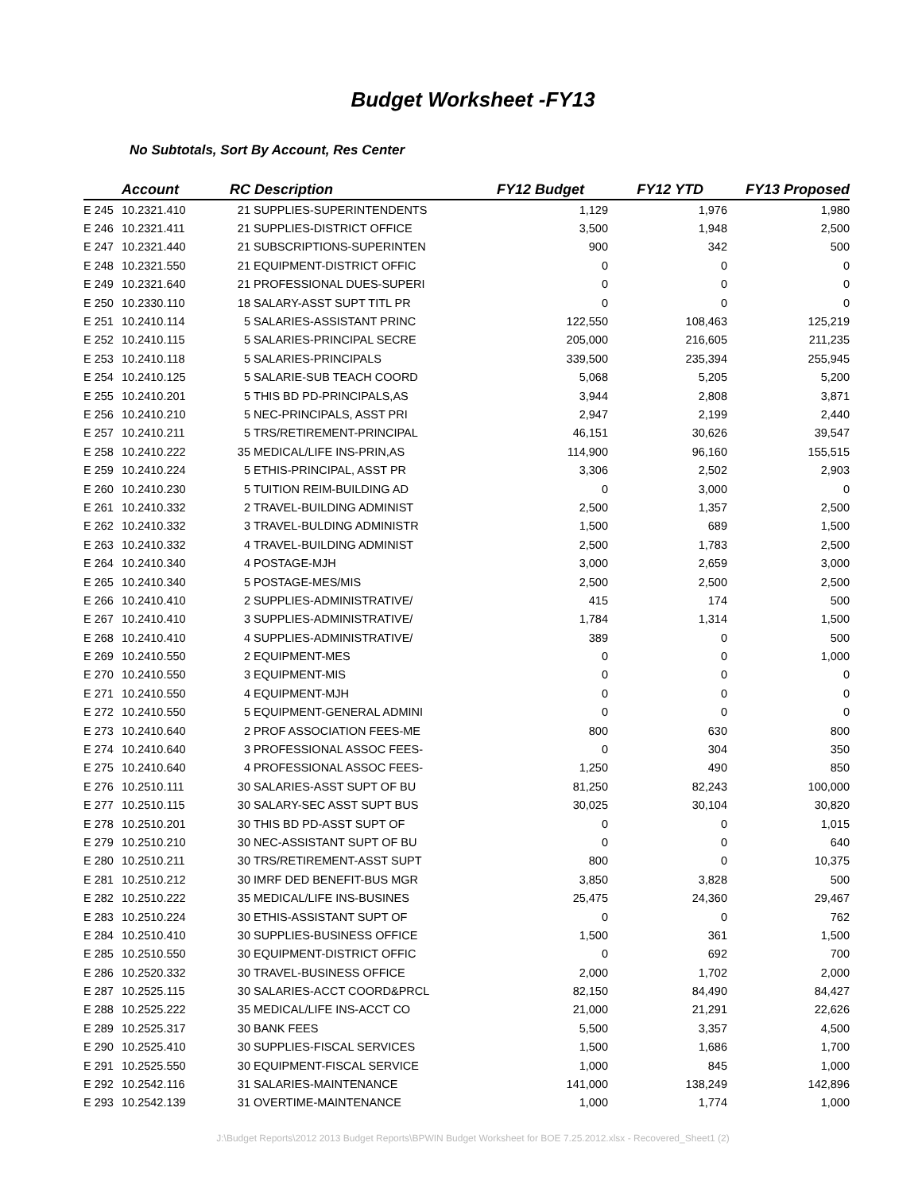Budget Worksheet -FY13
No Subtotals, Sort By Account, Res Center
| | Account | RC | Description | FY12 Budget | FY12 YTD | FY13 Proposed |
| --- | --- | --- | --- | --- | --- | --- |
| E 245 | 10.2321.410 | 21 | SUPPLIES-SUPERINTENDENTS | 1,129 | 1,976 | 1,980 |
| E 246 | 10.2321.411 | 21 | SUPPLIES-DISTRICT OFFICE | 3,500 | 1,948 | 2,500 |
| E 247 | 10.2321.440 | 21 | SUBSCRIPTIONS-SUPERINTEN | 900 | 342 | 500 |
| E 248 | 10.2321.550 | 21 | EQUIPMENT-DISTRICT OFFIC | 0 | 0 | 0 |
| E 249 | 10.2321.640 | 21 | PROFESSIONAL DUES-SUPERI | 0 | 0 | 0 |
| E 250 | 10.2330.110 | 18 | SALARY-ASST SUPT TITL PR | 0 | 0 | 0 |
| E 251 | 10.2410.114 | 5 | SALARIES-ASSISTANT PRINC | 122,550 | 108,463 | 125,219 |
| E 252 | 10.2410.115 | 5 | SALARIES-PRINCIPAL SECRE | 205,000 | 216,605 | 211,235 |
| E 253 | 10.2410.118 | 5 | SALARIES-PRINCIPALS | 339,500 | 235,394 | 255,945 |
| E 254 | 10.2410.125 | 5 | SALARIE-SUB TEACH COORD | 5,068 | 5,205 | 5,200 |
| E 255 | 10.2410.201 | 5 | THIS BD PD-PRINCIPALS,AS | 3,944 | 2,808 | 3,871 |
| E 256 | 10.2410.210 | 5 | NEC-PRINCIPALS, ASST PRI | 2,947 | 2,199 | 2,440 |
| E 257 | 10.2410.211 | 5 | TRS/RETIREMENT-PRINCIPAL | 46,151 | 30,626 | 39,547 |
| E 258 | 10.2410.222 | 35 | MEDICAL/LIFE INS-PRIN,AS | 114,900 | 96,160 | 155,515 |
| E 259 | 10.2410.224 | 5 | ETHIS-PRINCIPAL, ASST PR | 3,306 | 2,502 | 2,903 |
| E 260 | 10.2410.230 | 5 | TUITION REIM-BUILDING AD | 0 | 3,000 | 0 |
| E 261 | 10.2410.332 | 2 | TRAVEL-BUILDING ADMINIST | 2,500 | 1,357 | 2,500 |
| E 262 | 10.2410.332 | 3 | TRAVEL-BULDING ADMINISTR | 1,500 | 689 | 1,500 |
| E 263 | 10.2410.332 | 4 | TRAVEL-BUILDING ADMINIST | 2,500 | 1,783 | 2,500 |
| E 264 | 10.2410.340 | 4 | POSTAGE-MJH | 3,000 | 2,659 | 3,000 |
| E 265 | 10.2410.340 | 5 | POSTAGE-MES/MIS | 2,500 | 2,500 | 2,500 |
| E 266 | 10.2410.410 | 2 | SUPPLIES-ADMINISTRATIVE/ | 415 | 174 | 500 |
| E 267 | 10.2410.410 | 3 | SUPPLIES-ADMINISTRATIVE/ | 1,784 | 1,314 | 1,500 |
| E 268 | 10.2410.410 | 4 | SUPPLIES-ADMINISTRATIVE/ | 389 | 0 | 500 |
| E 269 | 10.2410.550 | 2 | EQUIPMENT-MES | 0 | 0 | 1,000 |
| E 270 | 10.2410.550 | 3 | EQUIPMENT-MIS | 0 | 0 | 0 |
| E 271 | 10.2410.550 | 4 | EQUIPMENT-MJH | 0 | 0 | 0 |
| E 272 | 10.2410.550 | 5 | EQUIPMENT-GENERAL ADMINI | 0 | 0 | 0 |
| E 273 | 10.2410.640 | 2 | PROF ASSOCIATION FEES-ME | 800 | 630 | 800 |
| E 274 | 10.2410.640 | 3 | PROFESSIONAL ASSOC FEES- | 0 | 304 | 350 |
| E 275 | 10.2410.640 | 4 | PROFESSIONAL ASSOC FEES- | 1,250 | 490 | 850 |
| E 276 | 10.2510.111 | 30 | SALARIES-ASST SUPT OF BU | 81,250 | 82,243 | 100,000 |
| E 277 | 10.2510.115 | 30 | SALARY-SEC ASST SUPT BUS | 30,025 | 30,104 | 30,820 |
| E 278 | 10.2510.201 | 30 | THIS BD PD-ASST SUPT OF | 0 | 0 | 1,015 |
| E 279 | 10.2510.210 | 30 | NEC-ASSISTANT SUPT OF BU | 0 | 0 | 640 |
| E 280 | 10.2510.211 | 30 | TRS/RETIREMENT-ASST SUPT | 800 | 0 | 10,375 |
| E 281 | 10.2510.212 | 30 | IMRF DED BENEFIT-BUS MGR | 3,850 | 3,828 | 500 |
| E 282 | 10.2510.222 | 35 | MEDICAL/LIFE INS-BUSINES | 25,475 | 24,360 | 29,467 |
| E 283 | 10.2510.224 | 30 | ETHIS-ASSISTANT SUPT OF | 0 | 0 | 762 |
| E 284 | 10.2510.410 | 30 | SUPPLIES-BUSINESS OFFICE | 1,500 | 361 | 1,500 |
| E 285 | 10.2510.550 | 30 | EQUIPMENT-DISTRICT OFFIC | 0 | 692 | 700 |
| E 286 | 10.2520.332 | 30 | TRAVEL-BUSINESS OFFICE | 2,000 | 1,702 | 2,000 |
| E 287 | 10.2525.115 | 30 | SALARIES-ACCT COORD&PRCL | 82,150 | 84,490 | 84,427 |
| E 288 | 10.2525.222 | 35 | MEDICAL/LIFE INS-ACCT CO | 21,000 | 21,291 | 22,626 |
| E 289 | 10.2525.317 | 30 | BANK FEES | 5,500 | 3,357 | 4,500 |
| E 290 | 10.2525.410 | 30 | SUPPLIES-FISCAL SERVICES | 1,500 | 1,686 | 1,700 |
| E 291 | 10.2525.550 | 30 | EQUIPMENT-FISCAL SERVICE | 1,000 | 845 | 1,000 |
| E 292 | 10.2542.116 | 31 | SALARIES-MAINTENANCE | 141,000 | 138,249 | 142,896 |
| E 293 | 10.2542.139 | 31 | OVERTIME-MAINTENANCE | 1,000 | 1,774 | 1,000 |
J:\Budget Reports\2012 2013 Budget Reports\BPWIN Budget Worksheet for BOE 7.25.2012.xlsx - Recovered_Sheet1 (2)